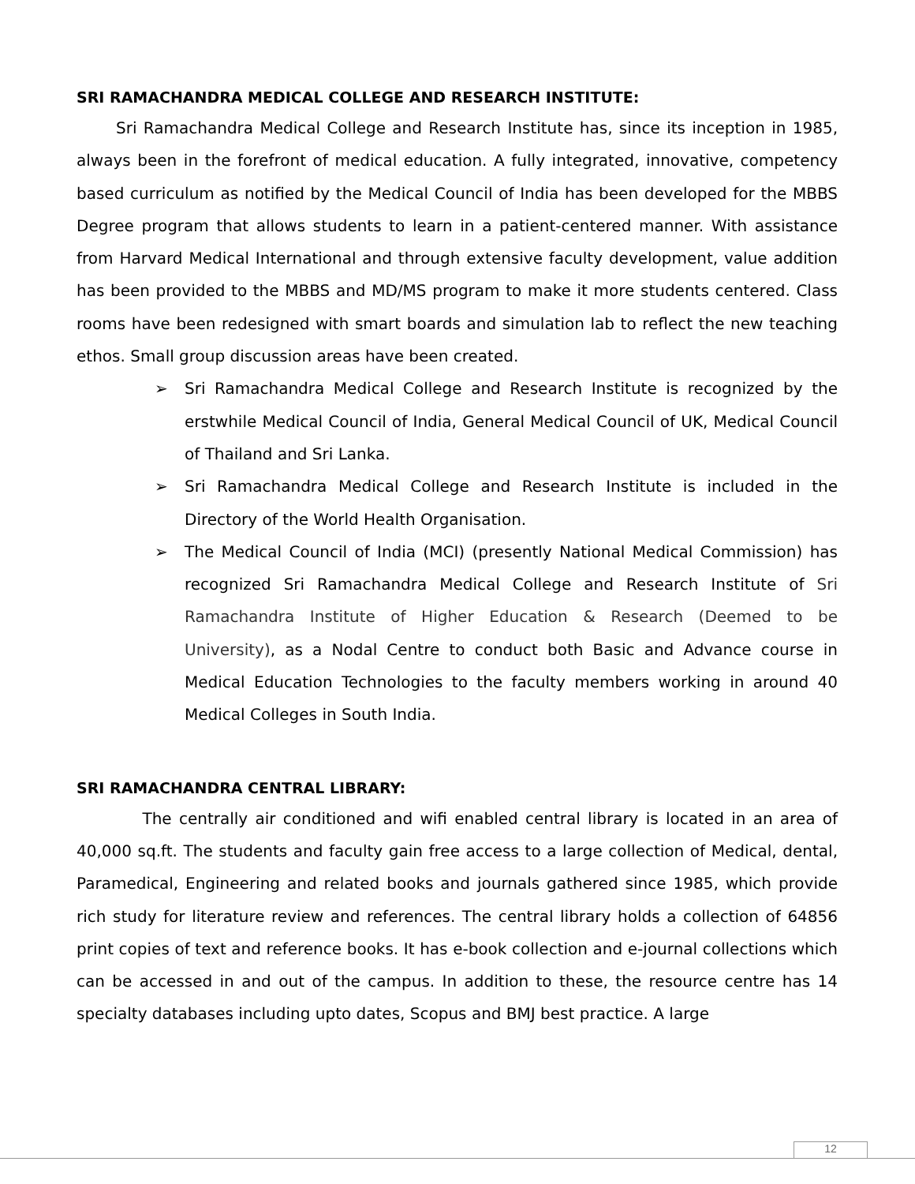SRI RAMACHANDRA MEDICAL COLLEGE AND RESEARCH INSTITUTE:
Sri Ramachandra Medical College and Research Institute has, since its inception in 1985, always been in the forefront of medical education. A fully integrated, innovative, competency based curriculum as notified by the Medical Council of India has been developed for the MBBS Degree program that allows students to learn in a patient-centered manner. With assistance from Harvard Medical International and through extensive faculty development, value addition has been provided to the MBBS and MD/MS program to make it more students centered. Class rooms have been redesigned with smart boards and simulation lab to reflect the new teaching ethos. Small group discussion areas have been created.
➢ Sri Ramachandra Medical College and Research Institute is recognized by the erstwhile Medical Council of India, General Medical Council of UK, Medical Council of Thailand and Sri Lanka.
➢ Sri Ramachandra Medical College and Research Institute is included in the Directory of the World Health Organisation.
➢ The Medical Council of India (MCI) (presently National Medical Commission) has recognized Sri Ramachandra Medical College and Research Institute of Sri Ramachandra Institute of Higher Education & Research (Deemed to be University), as a Nodal Centre to conduct both Basic and Advance course in Medical Education Technologies to the faculty members working in around 40 Medical Colleges in South India.
SRI RAMACHANDRA CENTRAL LIBRARY:
The centrally air conditioned and wifi enabled central library is located in an area of 40,000 sq.ft. The students and faculty gain free access to a large collection of Medical, dental, Paramedical, Engineering and related books and journals gathered since 1985, which provide rich study for literature review and references. The central library holds a collection of 64856 print copies of text and reference books. It has e-book collection and e-journal collections which can be accessed in and out of the campus. In addition to these, the resource centre has 14 specialty databases including upto dates, Scopus and BMJ best practice. A large
12